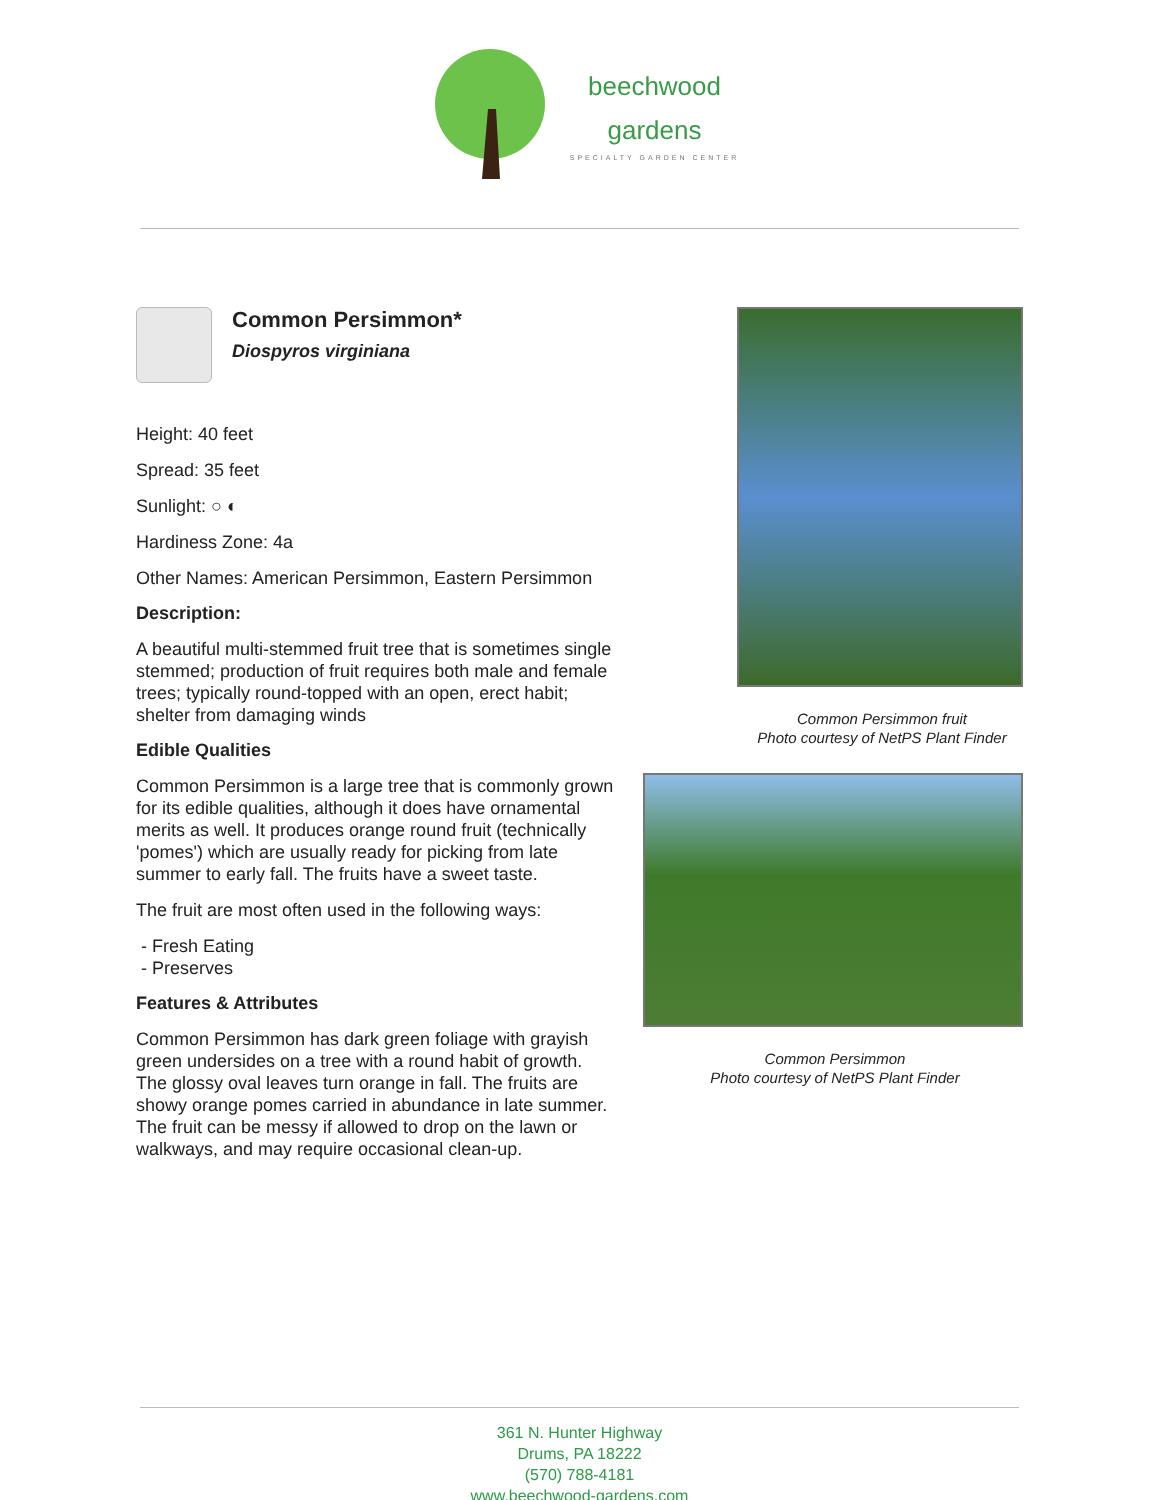beechwood
gardens
SPECIALTY GARDEN CENTER
Common Persimmon*
Diospyros virginiana
Height: 40 feet
Spread: 35 feet
Sunlight: ○ ◐
Hardiness Zone: 4a
Other Names: American Persimmon, Eastern Persimmon
Description:
A beautiful multi-stemmed fruit tree that is sometimes single stemmed; production of fruit requires both male and female trees; typically round-topped with an open, erect habit; shelter from damaging winds
Edible Qualities
Common Persimmon is a large tree that is commonly grown for its edible qualities, although it does have ornamental merits as well. It produces orange round fruit (technically 'pomes') which are usually ready for picking from late summer to early fall. The fruits have a sweet taste.
The fruit are most often used in the following ways:
- Fresh Eating
- Preserves
Features & Attributes
Common Persimmon has dark green foliage with grayish green undersides on a tree with a round habit of growth. The glossy oval leaves turn orange in fall. The fruits are showy orange pomes carried in abundance in late summer. The fruit can be messy if allowed to drop on the lawn or walkways, and may require occasional clean-up.
Common Persimmon fruit
Photo courtesy of NetPS Plant Finder
Common Persimmon
Photo courtesy of NetPS Plant Finder
361 N. Hunter Highway
Drums, PA 18222
(570) 788-4181
www.beechwood-gardens.com